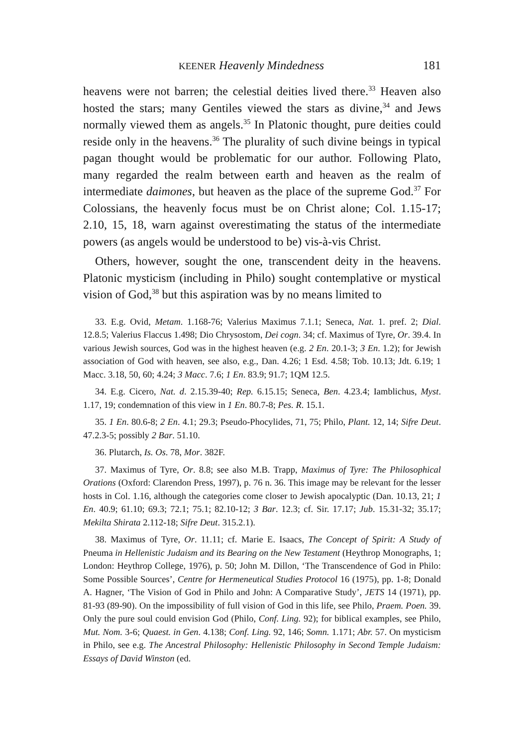KEENER Heavenly Mindedness 181
heavens were not barren; the celestial deities lived there.<sup>33</sup> Heaven also hosted the stars; many Gentiles viewed the stars as divine,<sup>34</sup> and Jews normally viewed them as angels.<sup>35</sup> In Platonic thought, pure deities could reside only in the heavens.<sup>36</sup> The plurality of such divine beings in typical pagan thought would be problematic for our author. Fol­lowing Plato, many regarded the realm between earth and heaven as the realm of intermediate daimones, but heaven as the place of the supreme God.<sup>37</sup> For Colossians, the heavenly focus must be on Christ alone; Col. 1.15-17; 2.10, 15, 18, warn against overestimating the status of the intermediate powers (as angels would be understood to be) vis-à-vis Christ.
Others, however, sought the one, transcendent deity in the heavens. Platonic mysticism (including in Philo) sought contemplative or mysti­cal vision of God,<sup>38</sup> but this aspiration was by no means limited to
33. E.g. Ovid, Metam. 1.168-76; Valerius Maximus 7.1.1; Seneca, Nat. 1. pref. 2; Dial. 12.8.5; Valerius Flaccus 1.498; Dio Chrysostom, Dei cogn. 34; cf. Maximus of Tyre, Or. 39.4. In various Jewish sources, God was in the highest heav­en (e.g. 2 En. 20.1-3; 3 En. 1.2); for Jewish association of God with heaven, see also, e.g., Dan. 4.26; 1 Esd. 4.58; Tob. 10.13; Jdt. 6.19; 1 Macc. 3.18, 50, 60; 4.24; 3 Macc. 7.6; 1 En. 83.9; 91.7; 1QM 12.5.
34. E.g. Cicero, Nat. d. 2.15.39-40; Rep. 6.15.15; Seneca, Ben. 4.23.4; Iamblichus, Myst. 1.17, 19; condemnation of this view in 1 En. 80.7-8; Pes. R. 15.1.
35. 1 En. 80.6-8; 2 En. 4.1; 29.3; Pseudo-Phocylides, 71, 75; Philo, Plant. 12, 14; Sifre Deut. 47.2.3-5; possibly 2 Bar. 51.10.
36. Plutarch, Is. Os. 78, Mor. 382F.
37. Maximus of Tyre, Or. 8.8; see also M.B. Trapp, Maximus of Tyre: The Philosophical Orations (Oxford: Clarendon Press, 1997), p. 76 n. 36. This image may be relevant for the lesser hosts in Col. 1.16, although the categories come clos­er to Jewish apocalyptic (Dan. 10.13, 21; 1 En. 40.9; 61.10; 69.3; 72.1; 75.1; 82.10-12; 3 Bar. 12.3; cf. Sir. 17.17; Jub. 15.31-32; 35.17; Mekilta Shirata 2.112-18; Sifre Deut. 315.2.1).
38. Maximus of Tyre, Or. 11.11; cf. Marie E. Isaacs, The Concept of Spirit: A Study of Pneuma in Hellenistic Judaism and its Bearing on the New Testament (Heythrop Monographs, 1; London: Heythrop College, 1976), p. 50; John M. Dillon, ‘The Transcendence of God in Philo: Some Possible Sources’, Centre for Hermeneutical Studies Protocol 16 (1975), pp. 1-8; Donald A. Hagner, ‘The Vision of God in Philo and John: A Comparative Study’, JETS 14 (1971), pp. 81-93 (89-90). On the impossibility of full vision of God in this life, see Philo, Praem. Poen. 39. Only the pure soul could envision God (Philo, Conf. Ling. 92); for biblical examples, see Philo, Mut. Nom. 3-6; Quaest. in Gen. 4.138; Conf. Ling. 92, 146; Somn. 1.171; Abr. 57. On mysticism in Philo, see e.g. The Ancestral Philosophy: Hellenistic Philosophy in Second Temple Judaism: Essays of David Winston (ed.